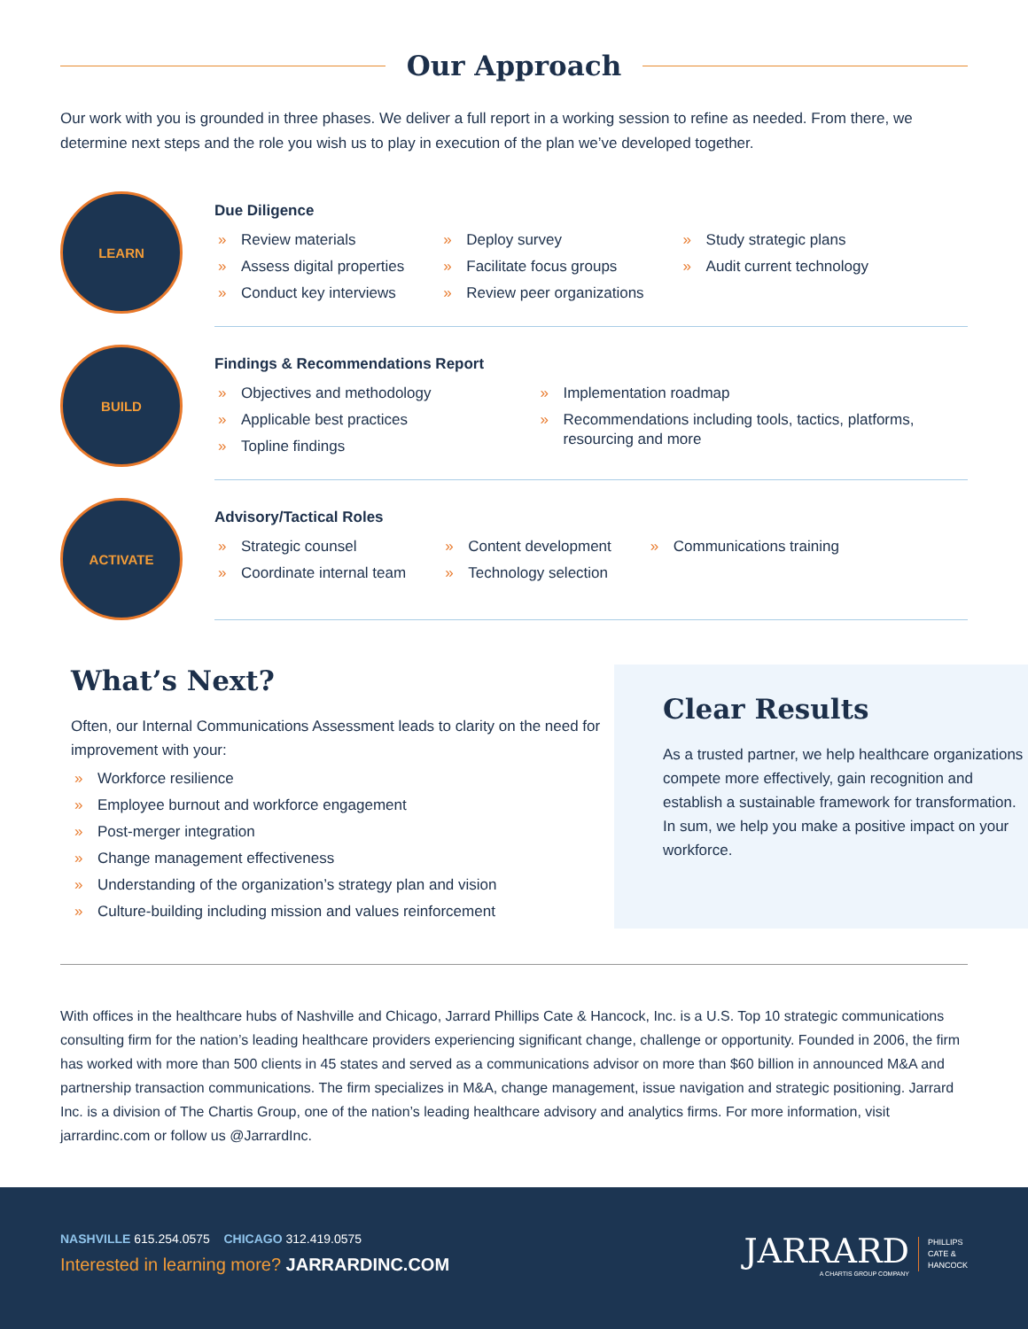Our Approach
Our work with you is grounded in three phases. We deliver a full report in a working session to refine as needed. From there, we determine next steps and the role you wish us to play in execution of the plan we’ve developed together.
LEARN
Due Diligence
» Review materials
» Assess digital properties
» Conduct key interviews
» Deploy survey
» Facilitate focus groups
» Review peer organizations
» Study strategic plans
» Audit current technology
BUILD
Findings & Recommendations Report
» Objectives and methodology
» Applicable best practices
» Topline findings
» Implementation roadmap
» Recommendations including tools, tactics, platforms, resourcing and more
ACTIVATE
Advisory/Tactical Roles
» Strategic counsel
» Coordinate internal team
» Content development
» Technology selection
» Communications training
What’s Next?
Often, our Internal Communications Assessment leads to clarity on the need for improvement with your:
» Workforce resilience
» Employee burnout and workforce engagement
» Post-merger integration
» Change management effectiveness
» Understanding of the organization’s strategy plan and vision
» Culture-building including mission and values reinforcement
Clear Results
As a trusted partner, we help healthcare organizations compete more effectively, gain recognition and establish a sustainable framework for transformation. In sum, we help you make a positive impact on your workforce.
With offices in the healthcare hubs of Nashville and Chicago, Jarrard Phillips Cate & Hancock, Inc. is a U.S. Top 10 strategic communications consulting firm for the nation’s leading healthcare providers experiencing significant change, challenge or opportunity. Founded in 2006, the firm has worked with more than 500 clients in 45 states and served as a communications advisor on more than $60 billion in announced M&A and partnership transaction communications. The firm specializes in M&A, change management, issue navigation and strategic positioning. Jarrard Inc. is a division of The Chartis Group, one of the nation’s leading healthcare advisory and analytics firms. For more information, visit jarrardinc.com or follow us @JarrardInc.
NASHVILLE 615.254.0575 CHICAGO 312.419.0575
Interested in learning more? JARRARDINC.COM
JARRARD
A CHARTIS GROUP COMPANY
PHILLIPS
CATE &
HANCOCK